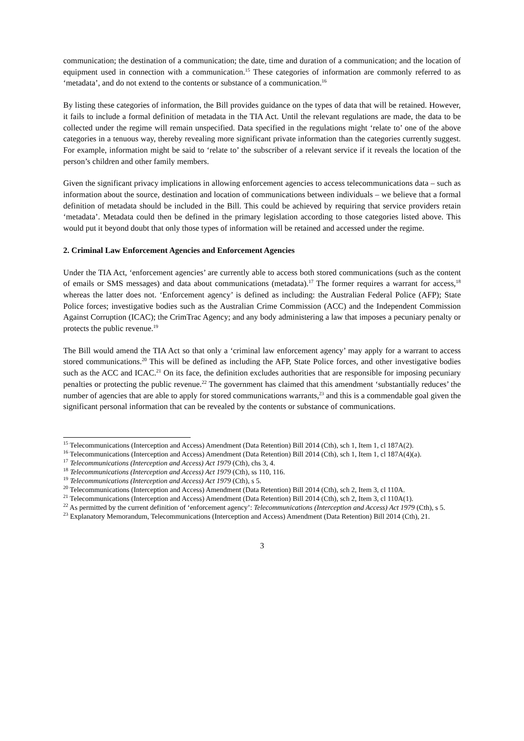communication; the destination of a communication; the date, time and duration of a communication; and the location of equipment used in connection with a communication.<sup>15</sup> These categories of information are commonly referred to as ‘metadata’, and do not extend to the contents or substance of a communication.<sup>16</sup>
By listing these categories of information, the Bill provides guidance on the types of data that will be retained. However, it fails to include a formal definition of metadata in the TIA Act. Until the relevant regulations are made, the data to be collected under the regime will remain unspecified. Data specified in the regulations might ‘relate to’ one of the above categories in a tenuous way, thereby revealing more significant private information than the categories currently suggest. For example, information might be said to ‘relate to’ the subscriber of a relevant service if it reveals the location of the person’s children and other family members.
Given the significant privacy implications in allowing enforcement agencies to access telecommunications data – such as information about the source, destination and location of communications between individuals – we believe that a formal definition of metadata should be included in the Bill. This could be achieved by requiring that service providers retain ‘metadata’. Metadata could then be defined in the primary legislation according to those categories listed above. This would put it beyond doubt that only those types of information will be retained and accessed under the regime.
2. Criminal Law Enforcement Agencies and Enforcement Agencies
Under the TIA Act, ‘enforcement agencies’ are currently able to access both stored communications (such as the content of emails or SMS messages) and data about communications (metadata).<sup>17</sup> The former requires a warrant for access,<sup>18</sup> whereas the latter does not. ‘Enforcement agency’ is defined as including: the Australian Federal Police (AFP); State Police forces; investigative bodies such as the Australian Crime Commission (ACC) and the Independent Commission Against Corruption (ICAC); the CrimTrac Agency; and any body administering a law that imposes a pecuniary penalty or protects the public revenue.<sup>19</sup>
The Bill would amend the TIA Act so that only a ‘criminal law enforcement agency’ may apply for a warrant to access stored communications.<sup>20</sup> This will be defined as including the AFP, State Police forces, and other investigative bodies such as the ACC and ICAC.<sup>21</sup> On its face, the definition excludes authorities that are responsible for imposing pecuniary penalties or protecting the public revenue.<sup>22</sup> The government has claimed that this amendment ‘substantially reduces’ the number of agencies that are able to apply for stored communications warrants,<sup>23</sup> and this is a commendable goal given the significant personal information that can be revealed by the contents or substance of communications.
<sup>15</sup> Telecommunications (Interception and Access) Amendment (Data Retention) Bill 2014 (Cth), sch 1, Item 1, cl 187A(2).
<sup>16</sup> Telecommunications (Interception and Access) Amendment (Data Retention) Bill 2014 (Cth), sch 1, Item 1, cl 187A(4)(a).
<sup>17</sup> Telecommunications (Interception and Access) Act 1979 (Cth), chs 3, 4.
<sup>18</sup> Telecommunications (Interception and Access) Act 1979 (Cth), ss 110, 116.
<sup>19</sup> Telecommunications (Interception and Access) Act 1979 (Cth), s 5.
<sup>20</sup> Telecommunications (Interception and Access) Amendment (Data Retention) Bill 2014 (Cth), sch 2, Item 3, cl 110A.
<sup>21</sup> Telecommunications (Interception and Access) Amendment (Data Retention) Bill 2014 (Cth), sch 2, Item 3, cl 110A(1).
<sup>22</sup> As permitted by the current definition of ‘enforcement agency’: Telecommunications (Interception and Access) Act 1979 (Cth), s 5.
<sup>23</sup> Explanatory Memorandum, Telecommunications (Interception and Access) Amendment (Data Retention) Bill 2014 (Cth), 21.
3